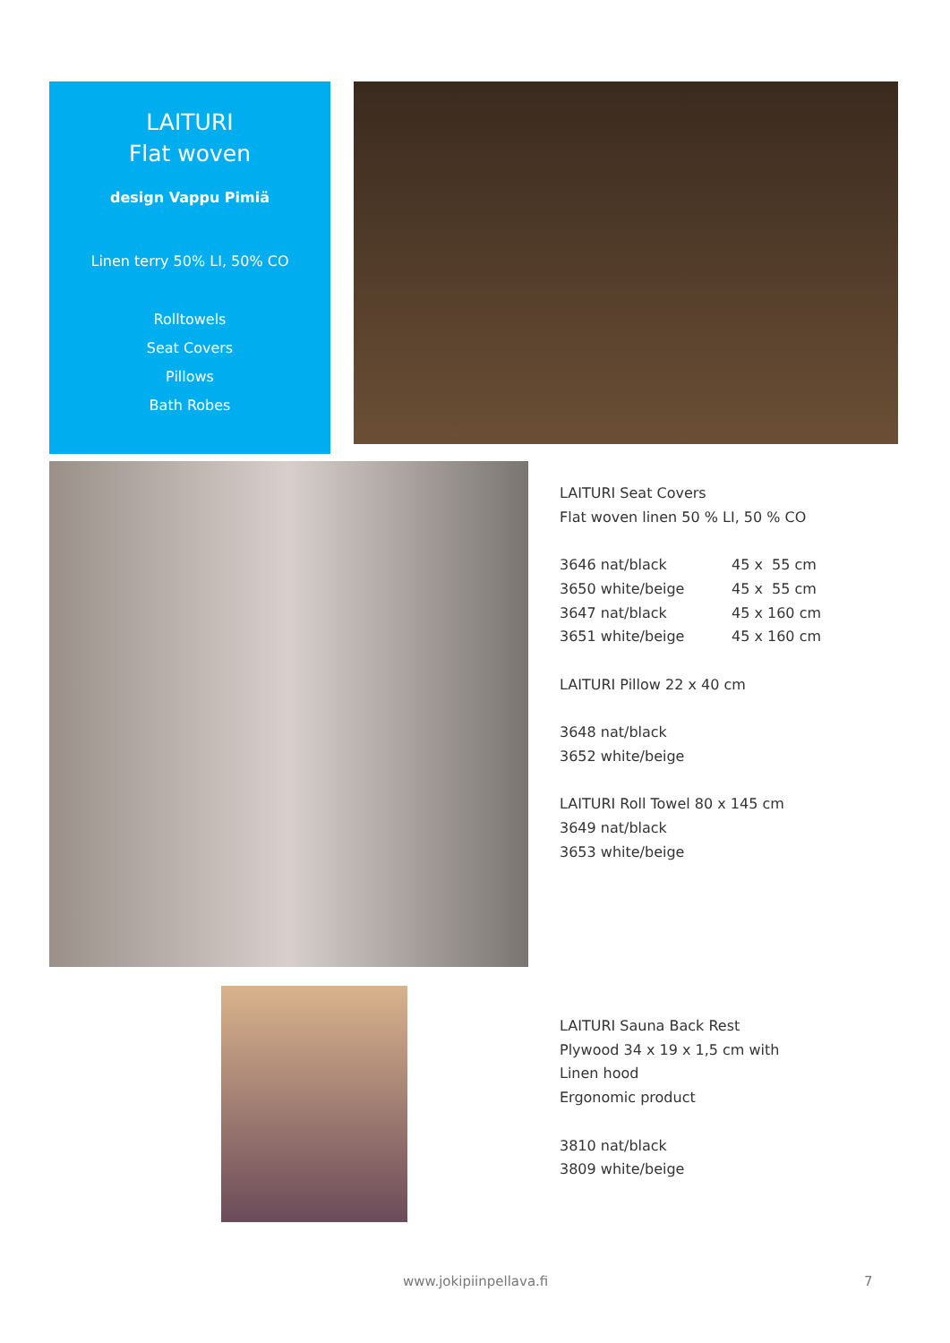LAITURI
Flat woven
design Vappu Pimiä
Linen terry 50% LI, 50% CO
Rolltowels
Seat Covers
Pillows
Bath Robes
LAITURI Seat Covers
Flat woven linen 50 % LI, 50 % CO
3646 nat/black 45 x 55 cm
3650 white/beige 45 x 55 cm
3647 nat/black 45 x 160 cm
3651 white/beige 45 x 160 cm
LAITURI Pillow 22 x 40 cm
3648 nat/black
3652 white/beige
LAITURI Roll Towel 80 x 145 cm
3649 nat/black
3653 white/beige
LAITURI Sauna Back Rest
Plywood 34 x 19 x 1,5 cm with
Linen hood
Ergonomic product
3810 nat/black
3809 white/beige
www.jokipiinpellava.fi 7